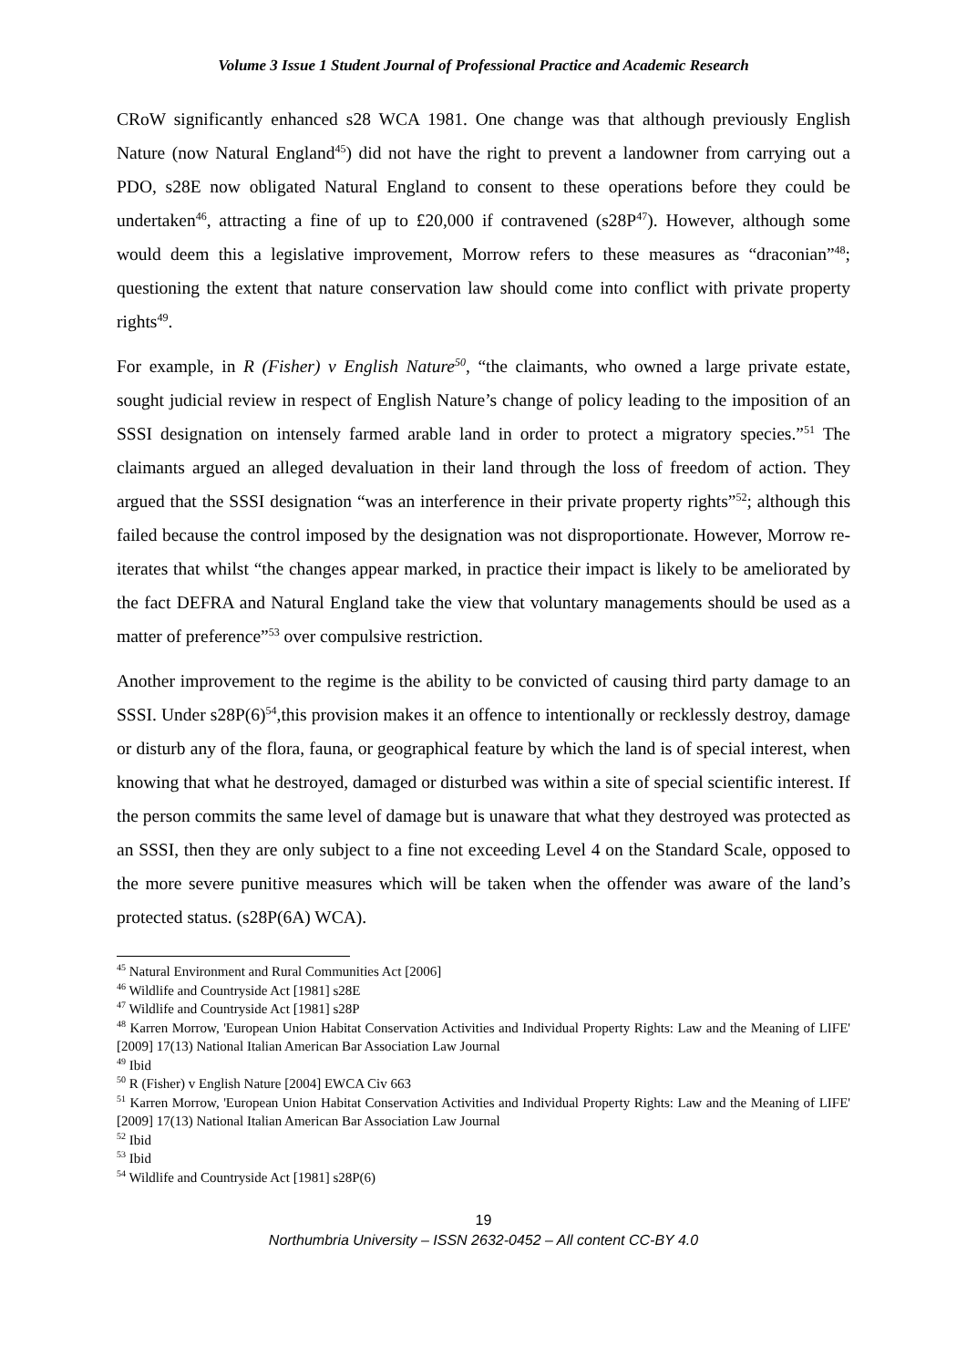Volume 3 Issue 1 Student Journal of Professional Practice and Academic Research
CRoW significantly enhanced s28 WCA 1981. One change was that although previously English Nature (now Natural England<sup>45</sup>) did not have the right to prevent a landowner from carrying out a PDO, s28E now obligated Natural England to consent to these operations before they could be undertaken<sup>46</sup>, attracting a fine of up to £20,000 if contravened (s28P<sup>47</sup>). However, although some would deem this a legislative improvement, Morrow refers to these measures as “draconian”<sup>48</sup>; questioning the extent that nature conservation law should come into conflict with private property rights<sup>49</sup>.
For example, in R (Fisher) v English Nature<sup>50</sup>, “the claimants, who owned a large private estate, sought judicial review in respect of English Nature’s change of policy leading to the imposition of an SSSI designation on intensely farmed arable land in order to protect a migratory species.”<sup>51</sup> The claimants argued an alleged devaluation in their land through the loss of freedom of action. They argued that the SSSI designation “was an interference in their private property rights”<sup>52</sup>; although this failed because the control imposed by the designation was not disproportionate. However, Morrow re-iterates that whilst “the changes appear marked, in practice their impact is likely to be ameliorated by the fact DEFRA and Natural England take the view that voluntary managements should be used as a matter of preference”<sup>53</sup> over compulsive restriction.
Another improvement to the regime is the ability to be convicted of causing third party damage to an SSSI. Under s28P(6)<sup>54</sup>,this provision makes it an offence to intentionally or recklessly destroy, damage or disturb any of the flora, fauna, or geographical feature by which the land is of special interest, when knowing that what he destroyed, damaged or disturbed was within a site of special scientific interest. If the person commits the same level of damage but is unaware that what they destroyed was protected as an SSSI, then they are only subject to a fine not exceeding Level 4 on the Standard Scale, opposed to the more severe punitive measures which will be taken when the offender was aware of the land’s protected status. (s28P(6A) WCA).
<sup>45</sup> Natural Environment and Rural Communities Act [2006]
<sup>46</sup> Wildlife and Countryside Act [1981] s28E
<sup>47</sup> Wildlife and Countryside Act [1981] s28P
<sup>48</sup> Karren Morrow, 'European Union Habitat Conservation Activities and Individual Property Rights: Law and the Meaning of LIFE' [2009] 17(13) National Italian American Bar Association Law Journal
<sup>49</sup> Ibid
<sup>50</sup> R (Fisher) v English Nature [2004] EWCA Civ 663
<sup>51</sup> Karren Morrow, 'European Union Habitat Conservation Activities and Individual Property Rights: Law and the Meaning of LIFE' [2009] 17(13) National Italian American Bar Association Law Journal
<sup>52</sup> Ibid
<sup>53</sup> Ibid
<sup>54</sup> Wildlife and Countryside Act [1981] s28P(6)
19
Northumbria University – ISSN 2632-0452 – All content CC-BY 4.0